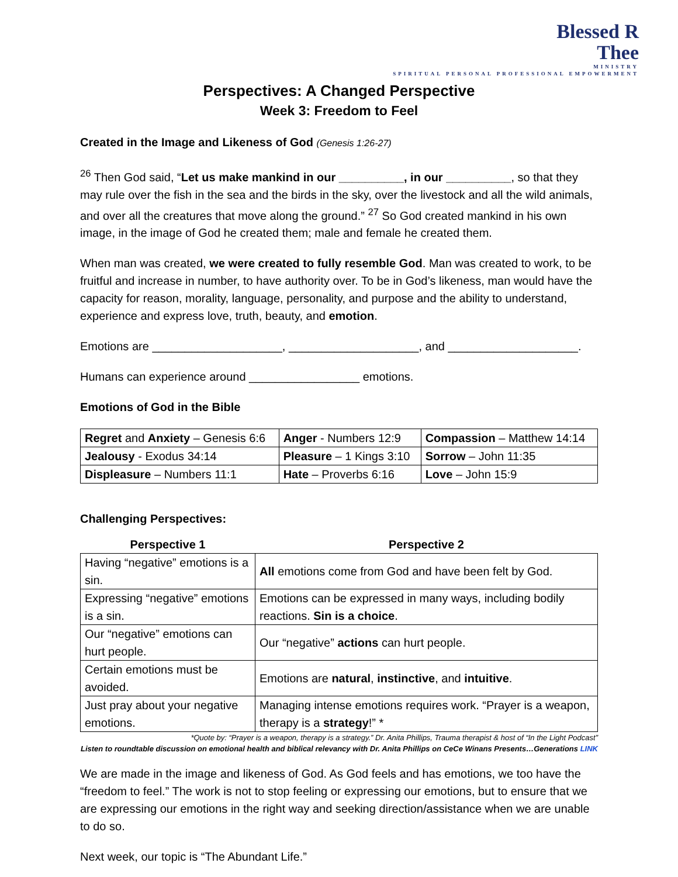Blessed R
Thee
MINISTRY
SPIRITUAL PERSONAL PROFESSIONAL EMPOWERMENT
Perspectives: A Changed Perspective
Week 3: Freedom to Feel
Created in the Image and Likeness of God (Genesis 1:26-27)
<sup>26</sup> Then God said, “Let us make mankind in our __________, in our __________, so that they may rule over the fish in the sea and the birds in the sky, over the livestock and all the wild animals, and over all the creatures that move along the ground.” <sup>27</sup> So God created mankind in his own image, in the image of God he created them; male and female he created them.
When man was created, we were created to fully resemble God. Man was created to work, to be fruitful and increase in number, to have authority over. To be in God’s likeness, man would have the capacity for reason, morality, language, personality, and purpose and the ability to understand, experience and express love, truth, beauty, and emotion.
Emotions are ____________________, ____________________, and ____________________.
Humans can experience around _________________ emotions.
Emotions of God in the Bible
| Regret and Anxiety – Genesis 6:6 | Anger - Numbers 12:9 | Compassion – Matthew 14:14 |
| Jealousy - Exodus 34:14 | Pleasure – 1 Kings 3:10 | Sorrow – John 11:35 |
| Displeasure – Numbers 11:1 | Hate – Proverbs 6:16 | Love – John 15:9 |
Challenging Perspectives:
| Perspective 1 | Perspective 2 |
| --- | --- |
| Having “negative” emotions is a sin. | All emotions come from God and have been felt by God. |
| Expressing “negative” emotions is a sin. | Emotions can be expressed in many ways, including bodily reactions. Sin is a choice . |
| Our “negative” emotions can hurt people. | Our “negative” actions can hurt people. |
| Certain emotions must be avoided. | Emotions are natural , instinctive , and intuitive . |
| Just pray about your negative emotions. | Managing intense emotions requires work. “Prayer is a weapon, therapy is a strategy !” * |
*Quote by: “Prayer is a weapon, therapy is a strategy.” Dr. Anita Phillips, Trauma therapist & host of “In the Light Podcast”
Listen to roundtable discussion on emotional health and biblical relevancy with Dr. Anita Phillips on CeCe Winans Presents…Generations LINK
We are made in the image and likeness of God. As God feels and has emotions, we too have the “freedom to feel.” The work is not to stop feeling or expressing our emotions, but to ensure that we are expressing our emotions in the right way and seeking direction/assistance when we are unable to do so.
Next week, our topic is “The Abundant Life.”